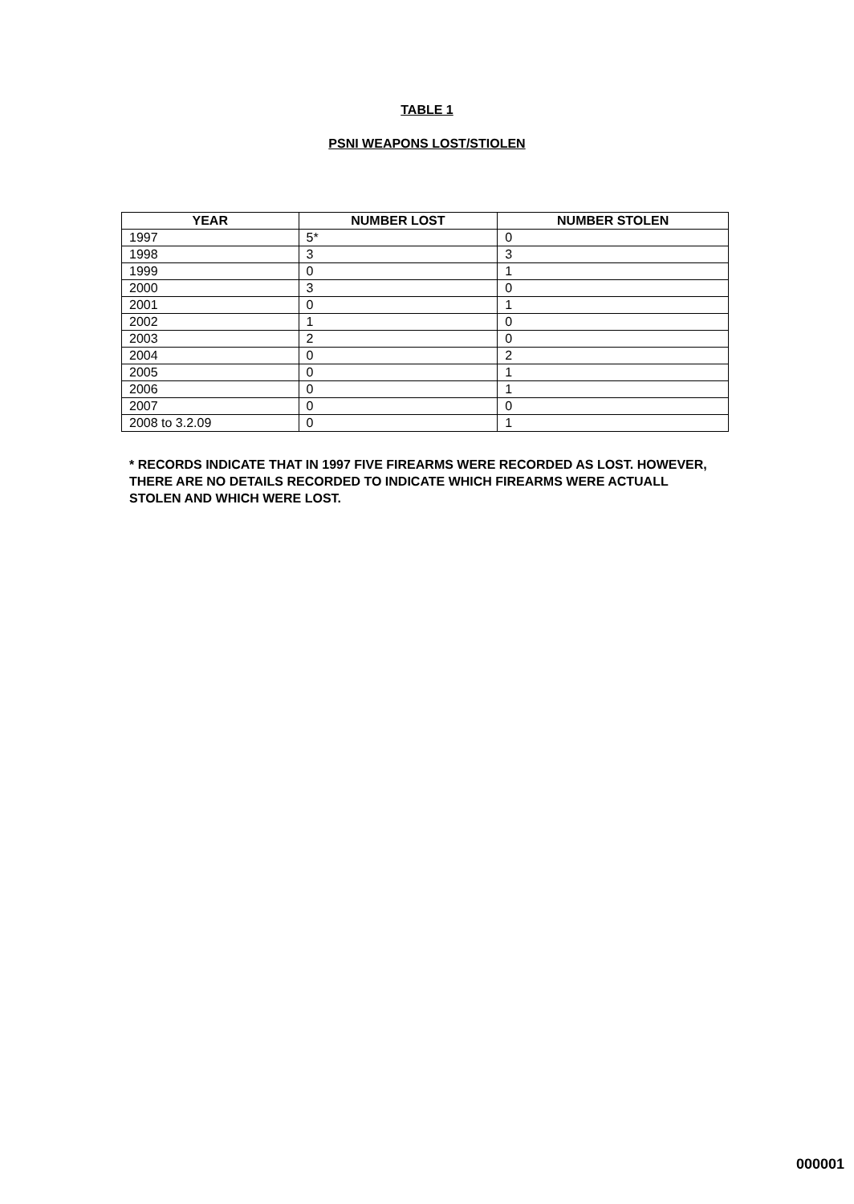TABLE 1
PSNI WEAPONS LOST/STIOLEN
| YEAR | NUMBER LOST | NUMBER STOLEN |
| --- | --- | --- |
| 1997 | 5* | 0 |
| 1998 | 3 | 3 |
| 1999 | 0 | 1 |
| 2000 | 3 | 0 |
| 2001 | 0 | 1 |
| 2002 | 1 | 0 |
| 2003 | 2 | 0 |
| 2004 | 0 | 2 |
| 2005 | 0 | 1 |
| 2006 | 0 | 1 |
| 2007 | 0 | 0 |
| 2008 to 3.2.09 | 0 | 1 |
* RECORDS INDICATE THAT IN 1997 FIVE FIREARMS WERE RECORDED AS LOST. HOWEVER, THERE ARE NO DETAILS RECORDED TO INDICATE WHICH FIREARMS WERE ACTUALL STOLEN AND WHICH WERE LOST.
000001